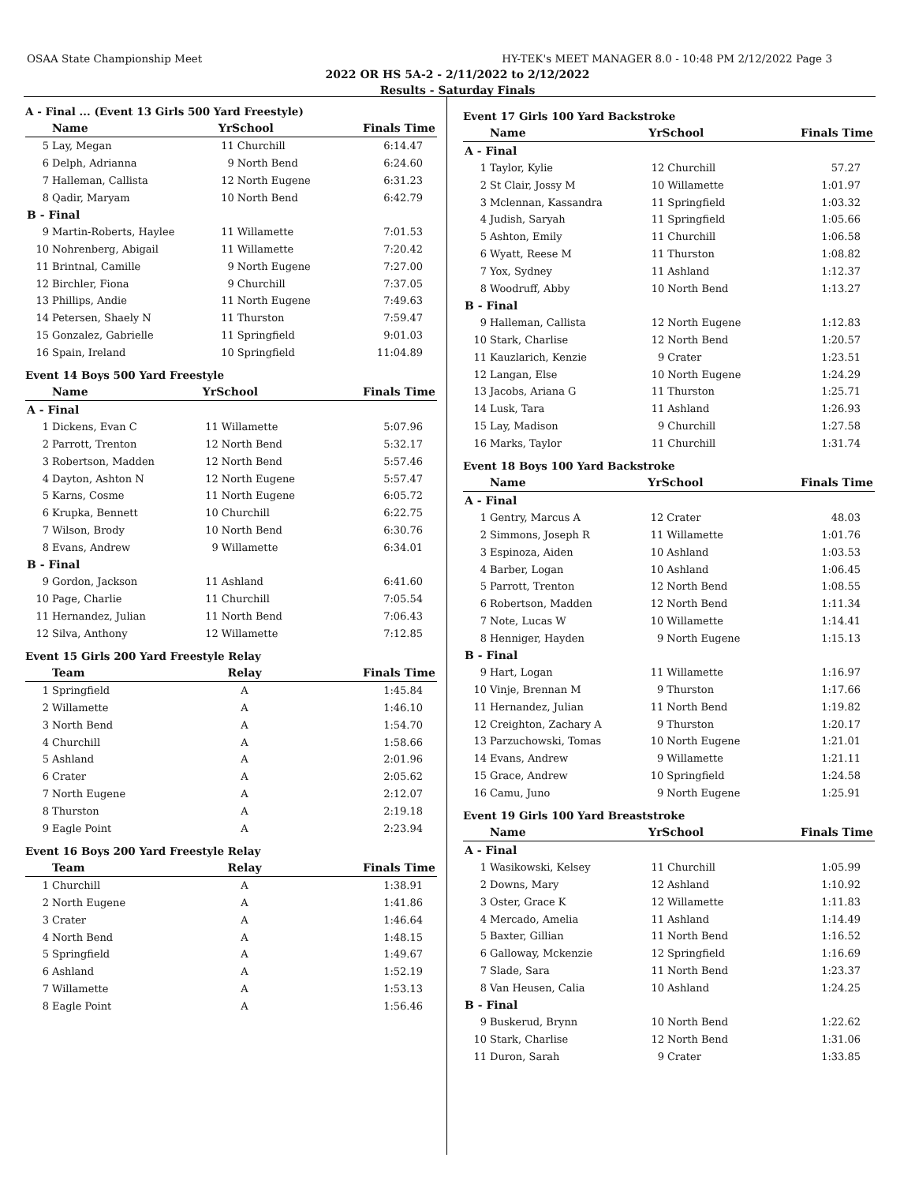OSAA State Championship Meet HY-TEK's MEET MANAGER 8.0 - 10:48 PM 2/12/2022 Page 3
2022 OR HS 5A-2 - 2/11/2022 to 2/12/2022
Results - Saturday Finals
A - Final ... (Event 13 Girls 500 Yard Freestyle)
| | Name | YrSchool | | Finals Time |
| --- | --- | --- | --- | --- |
| 5 | Lay, Megan | 11 | Churchill | 6:14.47 |
| 6 | Delph, Adrianna | 9 | North Bend | 6:24.60 |
| 7 | Halleman, Callista | 12 | North Eugene | 6:31.23 |
| 8 | Qadir, Maryam | 10 | North Bend | 6:42.79 |
| B - Final | | | | |
| 9 | Martin-Roberts, Haylee | 11 | Willamette | 7:01.53 |
| 10 | Nohrenberg, Abigail | 11 | Willamette | 7:20.42 |
| 11 | Brintnal, Camille | 9 | North Eugene | 7:27.00 |
| 12 | Birchler, Fiona | 9 | Churchill | 7:37.05 |
| 13 | Phillips, Andie | 11 | North Eugene | 7:49.63 |
| 14 | Petersen, Shaely N | 11 | Thurston | 7:59.47 |
| 15 | Gonzalez, Gabrielle | 11 | Springfield | 9:01.03 |
| 16 | Spain, Ireland | 10 | Springfield | 11:04.89 |
Event 14 Boys 500 Yard Freestyle
| | Name | YrSchool | | Finals Time |
| --- | --- | --- | --- | --- |
| A - Final | | | | |
| 1 | Dickens, Evan C | 11 | Willamette | 5:07.96 |
| 2 | Parrott, Trenton | 12 | North Bend | 5:32.17 |
| 3 | Robertson, Madden | 12 | North Bend | 5:57.46 |
| 4 | Dayton, Ashton N | 12 | North Eugene | 5:57.47 |
| 5 | Karns, Cosme | 11 | North Eugene | 6:05.72 |
| 6 | Krupka, Bennett | 10 | Churchill | 6:22.75 |
| 7 | Wilson, Brody | 10 | North Bend | 6:30.76 |
| 8 | Evans, Andrew | 9 | Willamette | 6:34.01 |
| B - Final | | | | |
| 9 | Gordon, Jackson | 11 | Ashland | 6:41.60 |
| 10 | Page, Charlie | 11 | Churchill | 7:05.54 |
| 11 | Hernandez, Julian | 11 | North Bend | 7:06.43 |
| 12 | Silva, Anthony | 12 | Willamette | 7:12.85 |
Event 15 Girls 200 Yard Freestyle Relay
| | Team | Relay | Finals Time |
| --- | --- | --- | --- |
| 1 | Springfield | A | 1:45.84 |
| 2 | Willamette | A | 1:46.10 |
| 3 | North Bend | A | 1:54.70 |
| 4 | Churchill | A | 1:58.66 |
| 5 | Ashland | A | 2:01.96 |
| 6 | Crater | A | 2:05.62 |
| 7 | North Eugene | A | 2:12.07 |
| 8 | Thurston | A | 2:19.18 |
| 9 | Eagle Point | A | 2:23.94 |
Event 16 Boys 200 Yard Freestyle Relay
| | Team | Relay | Finals Time |
| --- | --- | --- | --- |
| 1 | Churchill | A | 1:38.91 |
| 2 | North Eugene | A | 1:41.86 |
| 3 | Crater | A | 1:46.64 |
| 4 | North Bend | A | 1:48.15 |
| 5 | Springfield | A | 1:49.67 |
| 6 | Ashland | A | 1:52.19 |
| 7 | Willamette | A | 1:53.13 |
| 8 | Eagle Point | A | 1:56.46 |
Event 17 Girls 100 Yard Backstroke
| | Name | YrSchool | | Finals Time |
| --- | --- | --- | --- | --- |
| A - Final | | | | |
| 1 | Taylor, Kylie | 12 | Churchill | 57.27 |
| 2 | St Clair, Jossy M | 10 | Willamette | 1:01.97 |
| 3 | Mclennan, Kassandra | 11 | Springfield | 1:03.32 |
| 4 | Judish, Saryah | 11 | Springfield | 1:05.66 |
| 5 | Ashton, Emily | 11 | Churchill | 1:06.58 |
| 6 | Wyatt, Reese M | 11 | Thurston | 1:08.82 |
| 7 | Yox, Sydney | 11 | Ashland | 1:12.37 |
| 8 | Woodruff, Abby | 10 | North Bend | 1:13.27 |
| B - Final | | | | |
| 9 | Halleman, Callista | 12 | North Eugene | 1:12.83 |
| 10 | Stark, Charlise | 12 | North Bend | 1:20.57 |
| 11 | Kauzlarich, Kenzie | 9 | Crater | 1:23.51 |
| 12 | Langan, Else | 10 | North Eugene | 1:24.29 |
| 13 | Jacobs, Ariana G | 11 | Thurston | 1:25.71 |
| 14 | Lusk, Tara | 11 | Ashland | 1:26.93 |
| 15 | Lay, Madison | 9 | Churchill | 1:27.58 |
| 16 | Marks, Taylor | 11 | Churchill | 1:31.74 |
Event 18 Boys 100 Yard Backstroke
| | Name | YrSchool | | Finals Time |
| --- | --- | --- | --- | --- |
| A - Final | | | | |
| 1 | Gentry, Marcus A | 12 | Crater | 48.03 |
| 2 | Simmons, Joseph R | 11 | Willamette | 1:01.76 |
| 3 | Espinoza, Aiden | 10 | Ashland | 1:03.53 |
| 4 | Barber, Logan | 10 | Ashland | 1:06.45 |
| 5 | Parrott, Trenton | 12 | North Bend | 1:08.55 |
| 6 | Robertson, Madden | 12 | North Bend | 1:11.34 |
| 7 | Note, Lucas W | 10 | Willamette | 1:14.41 |
| 8 | Henniger, Hayden | 9 | North Eugene | 1:15.13 |
| B - Final | | | | |
| 9 | Hart, Logan | 11 | Willamette | 1:16.97 |
| 10 | Vinje, Brennan M | 9 | Thurston | 1:17.66 |
| 11 | Hernandez, Julian | 11 | North Bend | 1:19.82 |
| 12 | Creighton, Zachary A | 9 | Thurston | 1:20.17 |
| 13 | Parzuchowski, Tomas | 10 | North Eugene | 1:21.01 |
| 14 | Evans, Andrew | 9 | Willamette | 1:21.11 |
| 15 | Grace, Andrew | 10 | Springfield | 1:24.58 |
| 16 | Camu, Juno | 9 | North Eugene | 1:25.91 |
Event 19 Girls 100 Yard Breaststroke
| | Name | YrSchool | | Finals Time |
| --- | --- | --- | --- | --- |
| A - Final | | | | |
| 1 | Wasikowski, Kelsey | 11 | Churchill | 1:05.99 |
| 2 | Downs, Mary | 12 | Ashland | 1:10.92 |
| 3 | Oster, Grace K | 12 | Willamette | 1:11.83 |
| 4 | Mercado, Amelia | 11 | Ashland | 1:14.49 |
| 5 | Baxter, Gillian | 11 | North Bend | 1:16.52 |
| 6 | Galloway, Mckenzie | 12 | Springfield | 1:16.69 |
| 7 | Slade, Sara | 11 | North Bend | 1:23.37 |
| 8 | Van Heusen, Calia | 10 | Ashland | 1:24.25 |
| B - Final | | | | |
| 9 | Buskerud, Brynn | 10 | North Bend | 1:22.62 |
| 10 | Stark, Charlise | 12 | North Bend | 1:31.06 |
| 11 | Duron, Sarah | 9 | Crater | 1:33.85 |